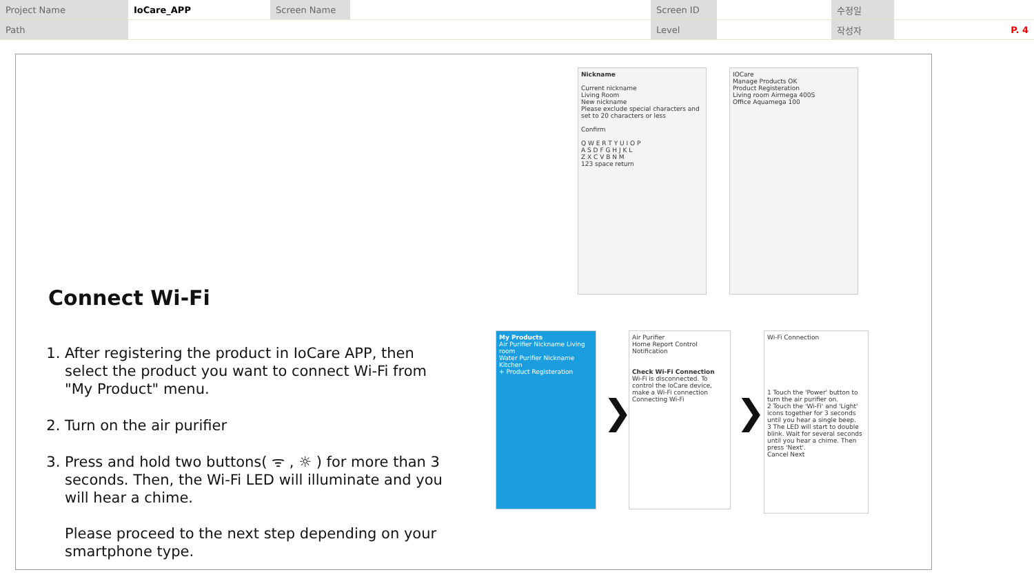| Project Name | IoCare_APP | Screen Name | | Screen ID | | 수정일 | |
| Path | | | | Level | | 작성자 | P. 4 |
Connect Wi-Fi
1. After registering the product in IoCare APP, then select the product you want to connect Wi-Fi from "My Product" menu.
2. Turn on the air purifier
3. Press and hold two buttons( ᯤ , ☼ ) for more than 3 seconds. Then, the Wi-Fi LED will illuminate and you will hear a chime.
Please proceed to the next step depending on your smartphone type.
Nickname
Current nickname
Living Room
New nickname
Please exclude special characters and set to 20 characters or less
Confirm
Q W E R T Y U I O P
A S D F G H J K L
Z X C V B N M
123 space return
IOCare
Manage Products OK
Product Registeration
Living room Airmega 400S
Office Aquamega 100
My Products
Air Purifier Nickname Living room
Water Purifier Nickname Kitchen
+ Product Registeration
❯
Air Purifier
Home Report Control Notification
Check Wi-Fi Connection
Wi-Fi is disconnected. To control the IoCare device, make a Wi-Fi connection
Connecting Wi-Fi
❯
Wi-Fi Connection
1 Touch the 'Power' button to turn the air purifier on.
2 Touch the 'Wi-Fi' and 'Light' icons together for 3 seconds until you hear a single beep.
3 The LED will start to double blink. Wait for several seconds until you hear a chime. Then press 'Next'.
Cancel Next